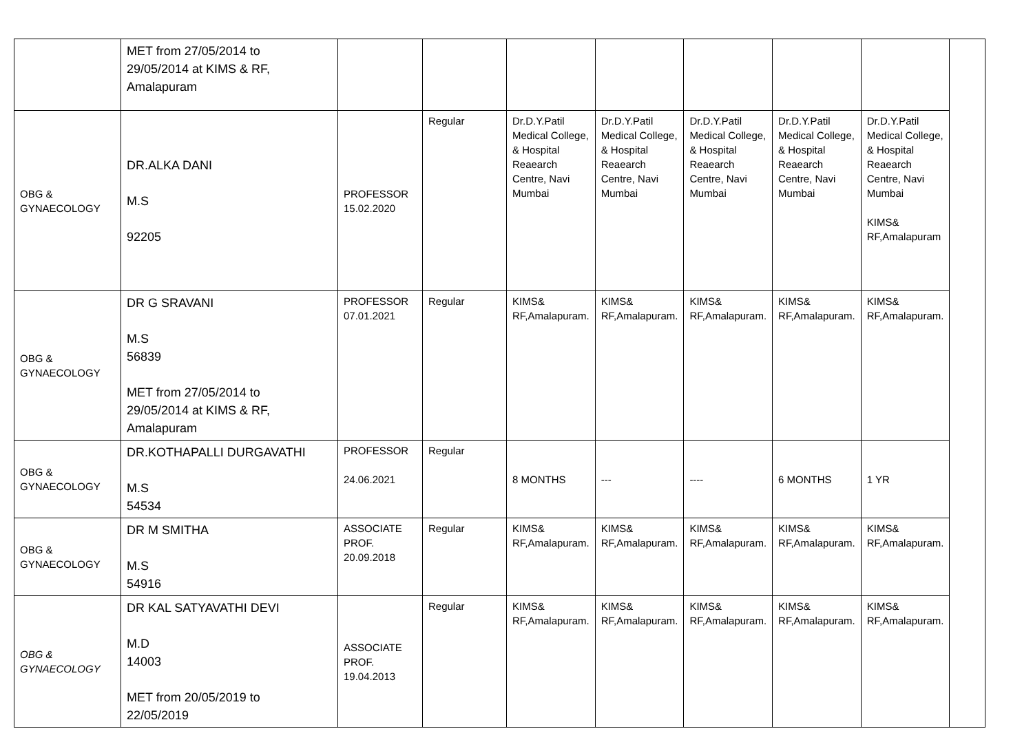| | MET from 27/05/2014 to 29/05/2014 at KIMS & RF, Amalapuram | | | | | | | | |
| OBG & GYNAECOLOGY | DR.ALKA DANI M.S 92205 | PROFESSOR 15.02.2020 | Regular | Dr.D.Y.Patil Medical College, & Hospital Reaearch Centre, Navi Mumbai | Dr.D.Y.Patil Medical College, & Hospital Reaearch Centre, Navi Mumbai | Dr.D.Y.Patil Medical College, & Hospital Reaearch Centre, Navi Mumbai | Dr.D.Y.Patil Medical College, & Hospital Reaearch Centre, Navi Mumbai | Dr.D.Y.Patil Medical College, & Hospital Reaearch Centre, Navi Mumbai KIMS& RF,Amalapuram | |
| OBG & GYNAECOLOGY | DR G SRAVANI M.S 56839 MET from 27/05/2014 to 29/05/2014 at KIMS & RF, Amalapuram | PROFESSOR 07.01.2021 | Regular | KIMS& RF,Amalapuram. | KIMS& RF,Amalapuram. | KIMS& RF,Amalapuram. | KIMS& RF,Amalapuram. | KIMS& RF,Amalapuram. | |
| OBG & GYNAECOLOGY | DR.KOTHAPALLI DURGAVATHI M.S 54534 | PROFESSOR 24.06.2021 | Regular | 8 MONTHS | --- | ---- | 6 MONTHS | 1 YR | |
| OBG & GYNAECOLOGY | DR M SMITHA M.S 54916 | ASSOCIATE PROF. 20.09.2018 | Regular | KIMS& RF,Amalapuram. | KIMS& RF,Amalapuram. | KIMS& RF,Amalapuram. | KIMS& RF,Amalapuram. | KIMS& RF,Amalapuram. | |
| OBG & GYNAECOLOGY | DR KAL SATYAVATHI DEVI M.D 14003 MET from 20/05/2019 to 22/05/2019 | ASSOCIATE PROF. 19.04.2013 | Regular | KIMS& RF,Amalapuram. | KIMS& RF,Amalapuram. | KIMS& RF,Amalapuram. | KIMS& RF,Amalapuram. | KIMS& RF,Amalapuram. | |